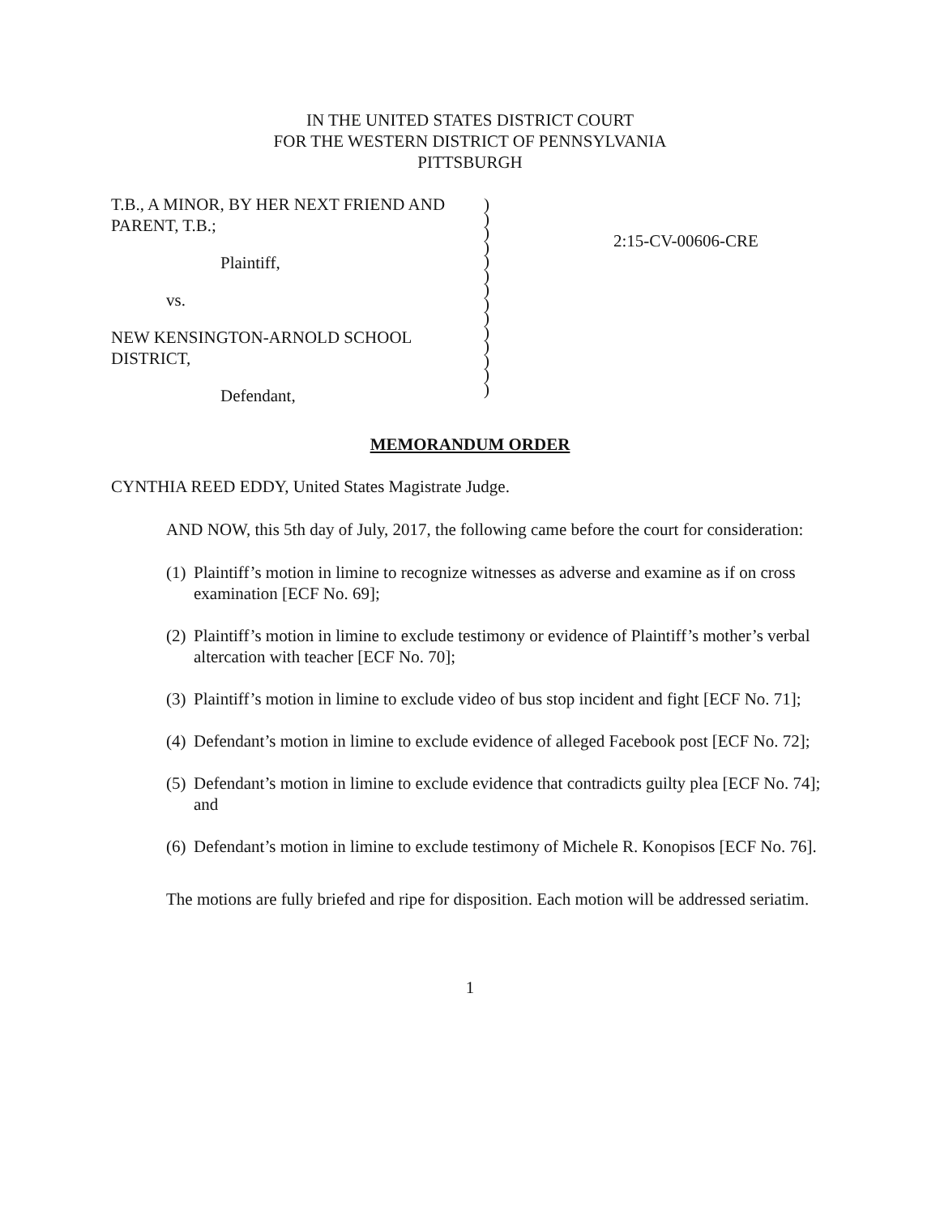IN THE UNITED STATES DISTRICT COURT
FOR THE WESTERN DISTRICT OF PENNSYLVANIA
PITTSBURGH
T.B., A MINOR, BY HER NEXT FRIEND AND PARENT, T.B.;
Plaintiff,
vs.
NEW KENSINGTON-ARNOLD SCHOOL DISTRICT,
Defendant,
)
)
)
)
)
)
)
)
)
)
)
)
)
)
2:15-CV-00606-CRE
MEMORANDUM ORDER
CYNTHIA REED EDDY, United States Magistrate Judge.
AND NOW, this 5th day of July, 2017, the following came before the court for consideration:
(1) Plaintiff’s motion in limine to recognize witnesses as adverse and examine as if on cross examination [ECF No. 69];
(2) Plaintiff’s motion in limine to exclude testimony or evidence of Plaintiff’s mother’s verbal altercation with teacher [ECF No. 70];
(3) Plaintiff’s motion in limine to exclude video of bus stop incident and fight [ECF No. 71];
(4) Defendant’s motion in limine to exclude evidence of alleged Facebook post [ECF No. 72];
(5) Defendant’s motion in limine to exclude evidence that contradicts guilty plea [ECF No. 74]; and
(6) Defendant’s motion in limine to exclude testimony of Michele R. Konopisos [ECF No. 76].
The motions are fully briefed and ripe for disposition. Each motion will be addressed seriatim.
1